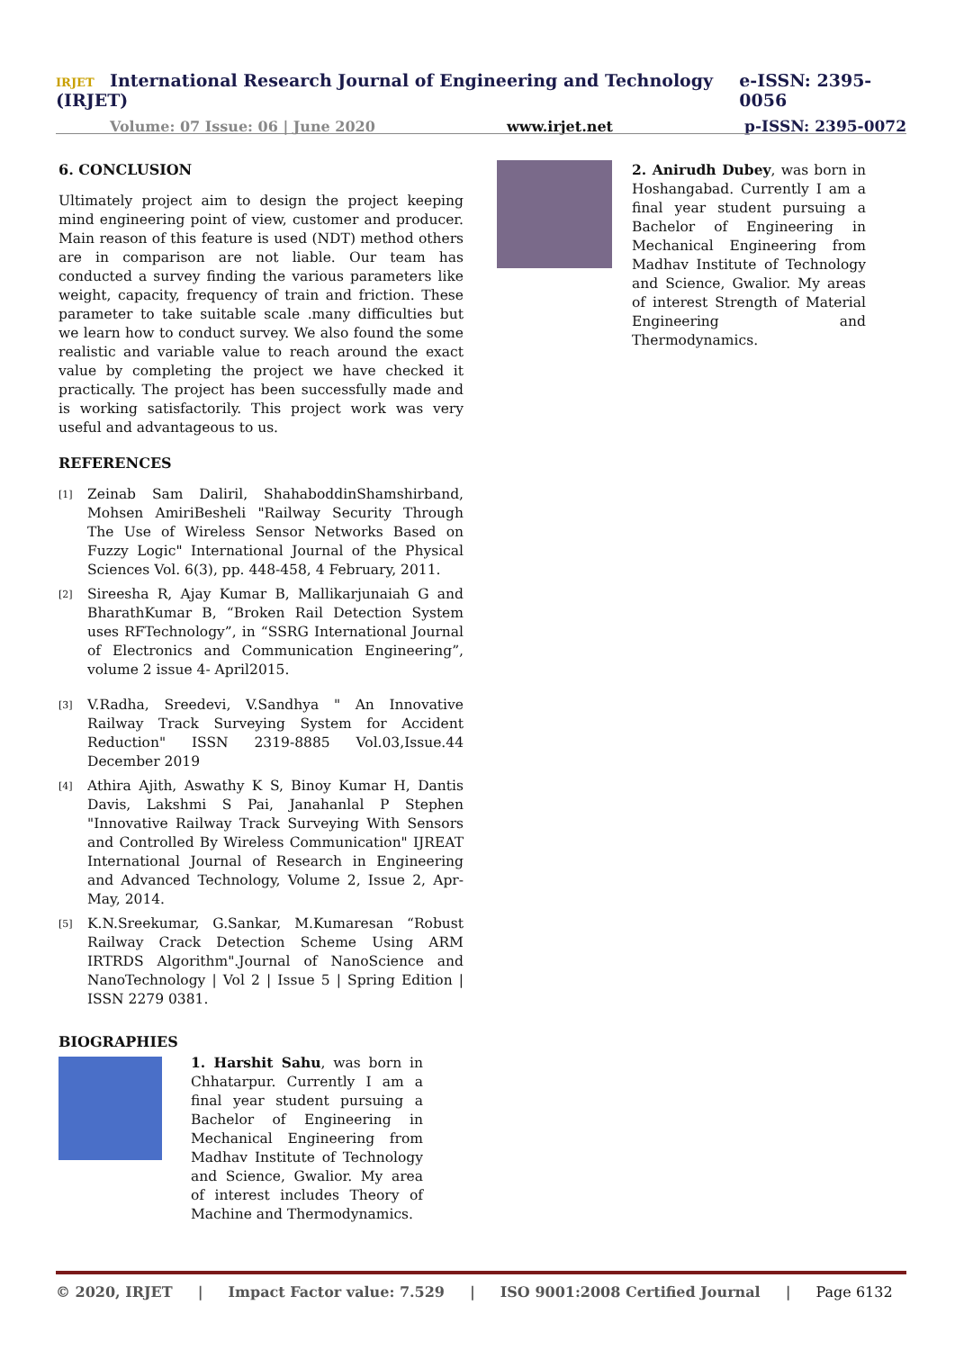IRJET International Research Journal of Engineering and Technology (IRJET) e-ISSN: 2395-0056
Volume: 07 Issue: 06 | June 2020 www.irjet.net p-ISSN: 2395-0072
6. CONCLUSION
Ultimately project aim to design the project keeping mind engineering point of view, customer and producer. Main reason of this feature is used (NDT) method others are in comparison are not liable. Our team has conducted a survey finding the various parameters like weight, capacity, frequency of train and friction. These parameter to take suitable scale .many difficulties but we learn how to conduct survey. We also found the some realistic and variable value to reach around the exact value by completing the project we have checked it practically. The project has been successfully made and is working satisfactorily. This project work was very useful and advantageous to us.
REFERENCES
[1]
Zeinab Sam Daliril, ShahaboddinShamshirband, Mohsen AmiriBesheli "Railway Security Through The Use of Wireless Sensor Networks Based on Fuzzy Logic" International Journal of the Physical Sciences Vol. 6(3), pp. 448-458, 4 February, 2011.
[2]
Sireesha R, Ajay Kumar B, Mallikarjunaiah G and BharathKumar B, “Broken Rail Detection System uses RFTechnology”, in “SSRG International Journal of Electronics and Communication Engineering”, volume 2 issue 4- April2015.
[3]
V.Radha, Sreedevi, V.Sandhya " An Innovative Railway Track Surveying System for Accident Reduction" ISSN 2319-8885 Vol.03,Issue.44 December 2019
[4]
Athira Ajith, Aswathy K S, Binoy Kumar H, Dantis Davis, Lakshmi S Pai, Janahanlal P Stephen "Innovative Railway Track Surveying With Sensors and Controlled By Wireless Communication" IJREAT International Journal of Research in Engineering and Advanced Technology, Volume 2, Issue 2, Apr-May, 2014.
[5]
K.N.Sreekumar, G.Sankar, M.Kumaresan “Robust Railway Crack Detection Scheme Using ARM IRTRDS Algorithm".Journal of NanoScience and NanoTechnology | Vol 2 | Issue 5 | Spring Edition | ISSN 2279 0381.
BIOGRAPHIES
1. Harshit Sahu, was born in Chhatarpur. Currently I am a final year student pursuing a Bachelor of Engineering in Mechanical Engineering from Madhav Institute of Technology and Science, Gwalior. My area of interest includes Theory of Machine and Thermodynamics.
2. Anirudh Dubey, was born in Hoshangabad. Currently I am a final year student pursuing a Bachelor of Engineering in Mechanical Engineering from Madhav Institute of Technology and Science, Gwalior. My areas of interest Strength of Material Engineering and Thermodynamics.
© 2020, IRJET | Impact Factor value: 7.529 | ISO 9001:2008 Certified Journal | Page 6132